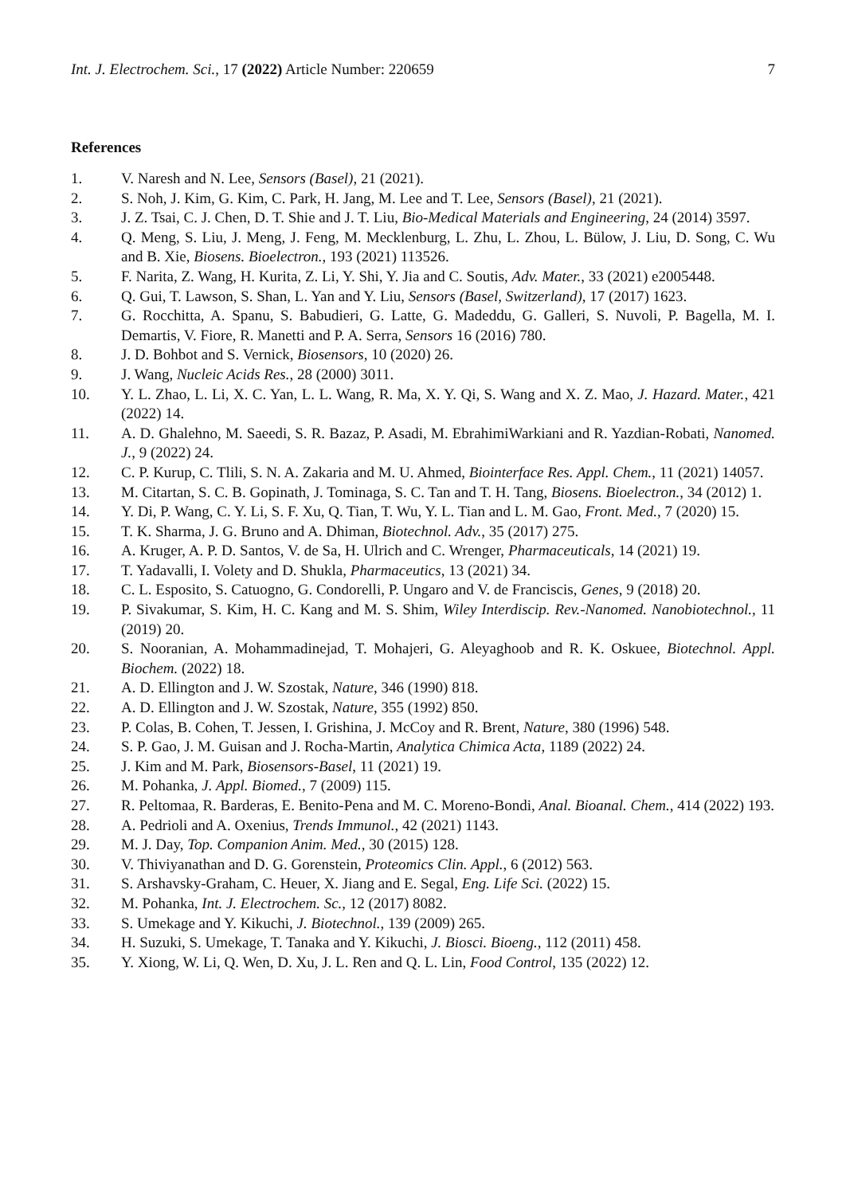Int. J. Electrochem. Sci., 17 (2022) Article Number: 220659 7
References
1. V. Naresh and N. Lee, Sensors (Basel), 21 (2021).
2. S. Noh, J. Kim, G. Kim, C. Park, H. Jang, M. Lee and T. Lee, Sensors (Basel), 21 (2021).
3. J. Z. Tsai, C. J. Chen, D. T. Shie and J. T. Liu, Bio-Medical Materials and Engineering, 24 (2014) 3597.
4. Q. Meng, S. Liu, J. Meng, J. Feng, M. Mecklenburg, L. Zhu, L. Zhou, L. Bülow, J. Liu, D. Song, C. Wu and B. Xie, Biosens. Bioelectron., 193 (2021) 113526.
5. F. Narita, Z. Wang, H. Kurita, Z. Li, Y. Shi, Y. Jia and C. Soutis, Adv. Mater., 33 (2021) e2005448.
6. Q. Gui, T. Lawson, S. Shan, L. Yan and Y. Liu, Sensors (Basel, Switzerland), 17 (2017) 1623.
7. G. Rocchitta, A. Spanu, S. Babudieri, G. Latte, G. Madeddu, G. Galleri, S. Nuvoli, P. Bagella, M. I. Demartis, V. Fiore, R. Manetti and P. A. Serra, Sensors 16 (2016) 780.
8. J. D. Bohbot and S. Vernick, Biosensors, 10 (2020) 26.
9. J. Wang, Nucleic Acids Res., 28 (2000) 3011.
10. Y. L. Zhao, L. Li, X. C. Yan, L. L. Wang, R. Ma, X. Y. Qi, S. Wang and X. Z. Mao, J. Hazard. Mater., 421 (2022) 14.
11. A. D. Ghalehno, M. Saeedi, S. R. Bazaz, P. Asadi, M. EbrahimiWarkiani and R. Yazdian-Robati, Nanomed. J., 9 (2022) 24.
12. C. P. Kurup, C. Tlili, S. N. A. Zakaria and M. U. Ahmed, Biointerface Res. Appl. Chem., 11 (2021) 14057.
13. M. Citartan, S. C. B. Gopinath, J. Tominaga, S. C. Tan and T. H. Tang, Biosens. Bioelectron., 34 (2012) 1.
14. Y. Di, P. Wang, C. Y. Li, S. F. Xu, Q. Tian, T. Wu, Y. L. Tian and L. M. Gao, Front. Med., 7 (2020) 15.
15. T. K. Sharma, J. G. Bruno and A. Dhiman, Biotechnol. Adv., 35 (2017) 275.
16. A. Kruger, A. P. D. Santos, V. de Sa, H. Ulrich and C. Wrenger, Pharmaceuticals, 14 (2021) 19.
17. T. Yadavalli, I. Volety and D. Shukla, Pharmaceutics, 13 (2021) 34.
18. C. L. Esposito, S. Catuogno, G. Condorelli, P. Ungaro and V. de Franciscis, Genes, 9 (2018) 20.
19. P. Sivakumar, S. Kim, H. C. Kang and M. S. Shim, Wiley Interdiscip. Rev.-Nanomed. Nanobiotechnol., 11 (2019) 20.
20. S. Nooranian, A. Mohammadinejad, T. Mohajeri, G. Aleyaghoob and R. K. Oskuee, Biotechnol. Appl. Biochem. (2022) 18.
21. A. D. Ellington and J. W. Szostak, Nature, 346 (1990) 818.
22. A. D. Ellington and J. W. Szostak, Nature, 355 (1992) 850.
23. P. Colas, B. Cohen, T. Jessen, I. Grishina, J. McCoy and R. Brent, Nature, 380 (1996) 548.
24. S. P. Gao, J. M. Guisan and J. Rocha-Martin, Analytica Chimica Acta, 1189 (2022) 24.
25. J. Kim and M. Park, Biosensors-Basel, 11 (2021) 19.
26. M. Pohanka, J. Appl. Biomed., 7 (2009) 115.
27. R. Peltomaa, R. Barderas, E. Benito-Pena and M. C. Moreno-Bondi, Anal. Bioanal. Chem., 414 (2022) 193.
28. A. Pedrioli and A. Oxenius, Trends Immunol., 42 (2021) 1143.
29. M. J. Day, Top. Companion Anim. Med., 30 (2015) 128.
30. V. Thiviyanathan and D. G. Gorenstein, Proteomics Clin. Appl., 6 (2012) 563.
31. S. Arshavsky-Graham, C. Heuer, X. Jiang and E. Segal, Eng. Life Sci. (2022) 15.
32. M. Pohanka, Int. J. Electrochem. Sc., 12 (2017) 8082.
33. S. Umekage and Y. Kikuchi, J. Biotechnol., 139 (2009) 265.
34. H. Suzuki, S. Umekage, T. Tanaka and Y. Kikuchi, J. Biosci. Bioeng., 112 (2011) 458.
35. Y. Xiong, W. Li, Q. Wen, D. Xu, J. L. Ren and Q. L. Lin, Food Control, 135 (2022) 12.